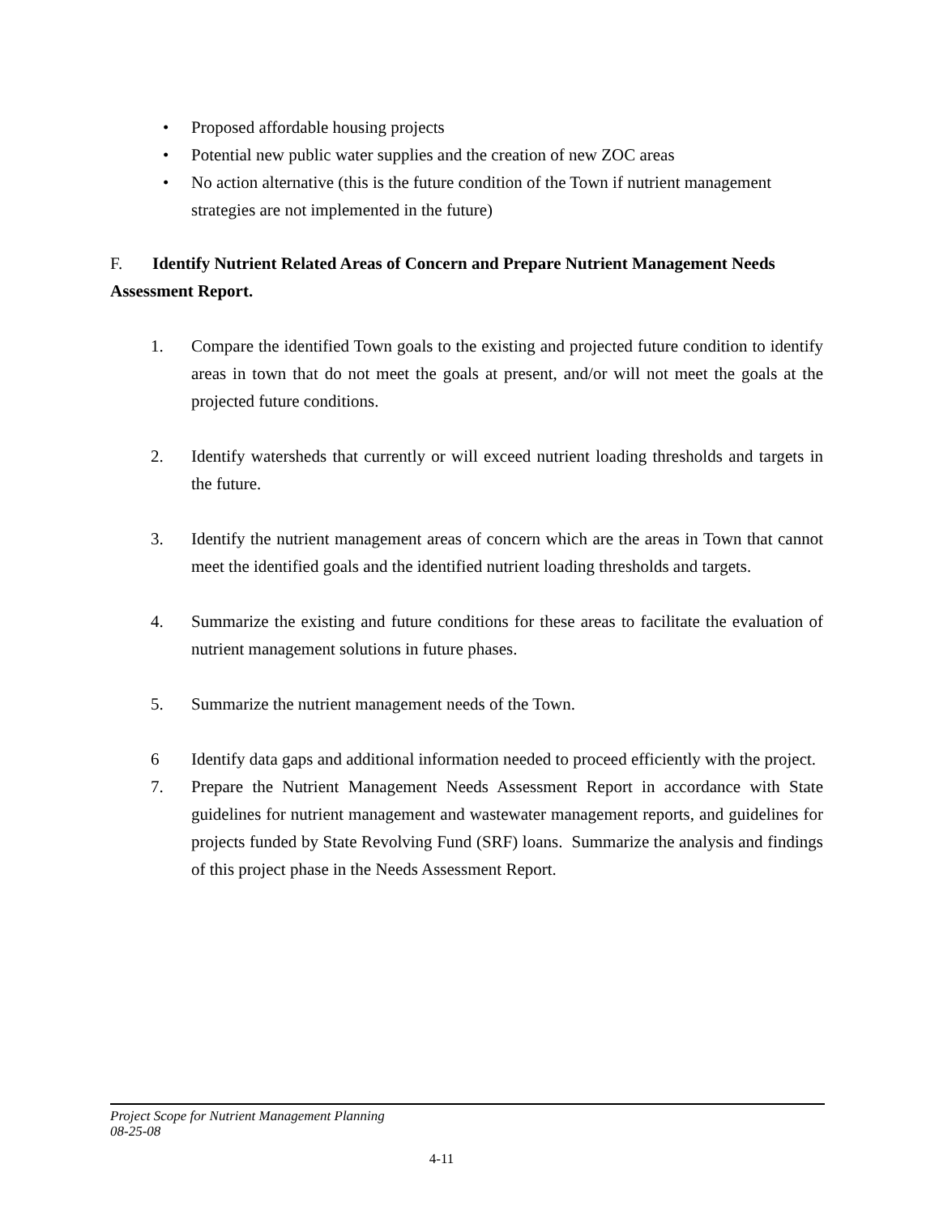• Proposed affordable housing projects
• Potential new public water supplies and the creation of new ZOC areas
• No action alternative (this is the future condition of the Town if nutrient management strategies are not implemented in the future)
F. Identify Nutrient Related Areas of Concern and Prepare Nutrient Management Needs Assessment Report.
1. Compare the identified Town goals to the existing and projected future condition to identify areas in town that do not meet the goals at present, and/or will not meet the goals at the projected future conditions.
2. Identify watersheds that currently or will exceed nutrient loading thresholds and targets in the future.
3. Identify the nutrient management areas of concern which are the areas in Town that cannot meet the identified goals and the identified nutrient loading thresholds and targets.
4. Summarize the existing and future conditions for these areas to facilitate the evaluation of nutrient management solutions in future phases.
5. Summarize the nutrient management needs of the Town.
6 Identify data gaps and additional information needed to proceed efficiently with the project.
7. Prepare the Nutrient Management Needs Assessment Report in accordance with State guidelines for nutrient management and wastewater management reports, and guidelines for projects funded by State Revolving Fund (SRF) loans. Summarize the analysis and findings of this project phase in the Needs Assessment Report.
Project Scope for Nutrient Management Planning
08-25-08
4-11